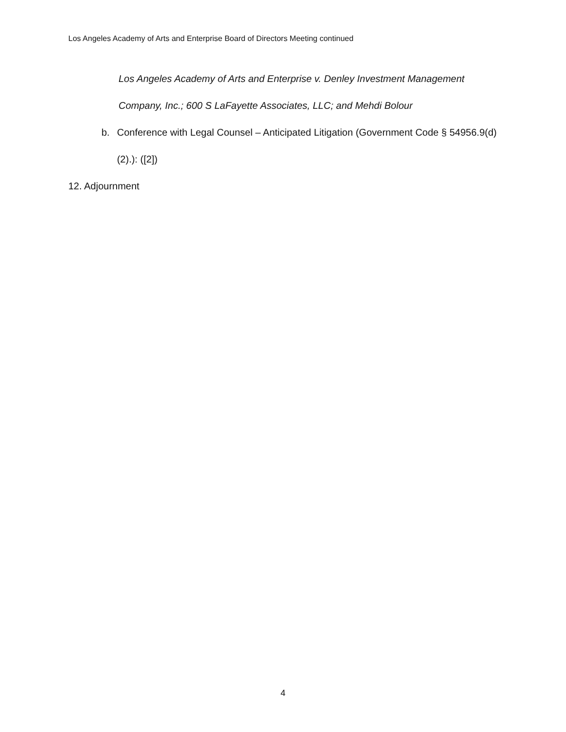Los Angeles Academy of Arts and Enterprise Board of Directors Meeting continued
Los Angeles Academy of Arts and Enterprise v. Denley Investment Management Company, Inc.; 600 S LaFayette Associates, LLC; and Mehdi Bolour
b. Conference with Legal Counsel – Anticipated Litigation (Government Code § 54956.9(d)(2).): ([2])
12. Adjournment
4